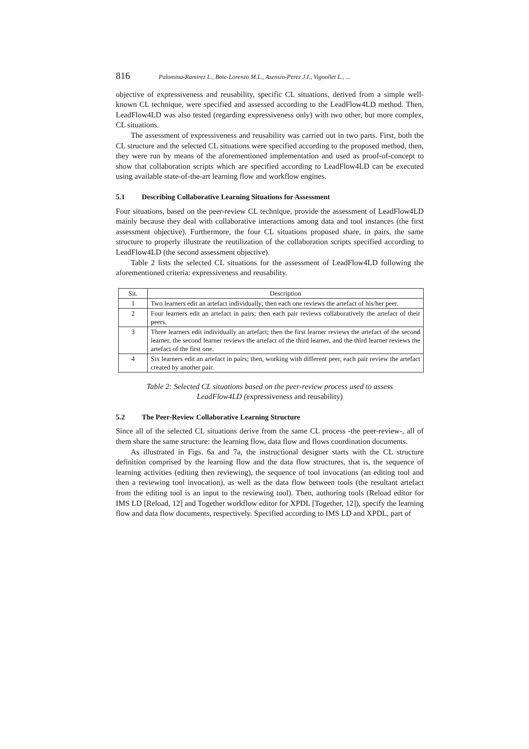816 Palomina-Ramirez L., Bote-Lorenzo M.L., Asensio-Perez J.I., Vignollet L., ...
objective of expressiveness and reusability, specific CL situations, derived from a simple well-known CL technique, were specified and assessed according to the LeadFlow4LD method. Then, LeadFlow4LD was also tested (regarding expressiveness only) with two other, but more complex, CL situations.
The assessment of expressiveness and reusability was carried out in two parts. First, both the CL structure and the selected CL situations were specified according to the proposed method, then, they were run by means of the aforementioned implementation and used as proof-of-concept to show that collaboration scripts which are specified according to LeadFlow4LD can be executed using available state-of-the-art learning flow and workflow engines.
5.1 Describing Collaborative Learning Situations for Assessment
Four situations, based on the peer-review CL technique, provide the assessment of LeadFlow4LD mainly because they deal with collaborative interactions among data and tool instances (the first assessment objective). Furthermore, the four CL situations proposed share, in pairs, the same structure to properly illustrate the reutilization of the collaboration scripts specified according to LeadFlow4LD (the second assessment objective).
Table 2 lists the selected CL situations for the assessment of LeadFlow4LD following the aforementioned criteria: expressiveness and reusability.
| Sit. | Description |
| --- | --- |
| 1 | Two learners edit an artefact individually; then each one reviews the artefact of his/her peer. |
| 2 | Four learners edit an artefact in pairs; then each pair reviews collaboratively the artefact of their peers. |
| 3 | Three learners edit individually an artefact; then the first learner reviews the artefact of the second learner, the second learner reviews the artefact of the third learner, and the third learner reviews the artefact of the first one. |
| 4 | Six learners edit an artefact in pairs; then, working with different peer, each pair review the artefact created by another pair. |
Table 2: Selected CL situations based on the peer-review process used to assess LeadFlow4LD (expressiveness and reusability)
5.2 The Peer-Review Collaborative Learning Structure
Since all of the selected CL situations derive from the same CL process -the peer-review-, all of them share the same structure: the learning flow, data flow and flows coordination documents.
As illustrated in Figs. 6a and 7a, the instructional designer starts with the CL structure definition comprised by the learning flow and the data flow structures, that is, the sequence of learning activities (editing then reviewing), the sequence of tool invocations (an editing tool and then a reviewing tool invocation), as well as the data flow between tools (the resultant artefact from the editing tool is an input to the reviewing tool). Then, authoring tools (Reload editor for IMS LD [Reload, 12] and Together workflow editor for XPDL [Together, 12]), specify the learning flow and data flow documents, respectively. Specified according to IMS LD and XPDL, part of